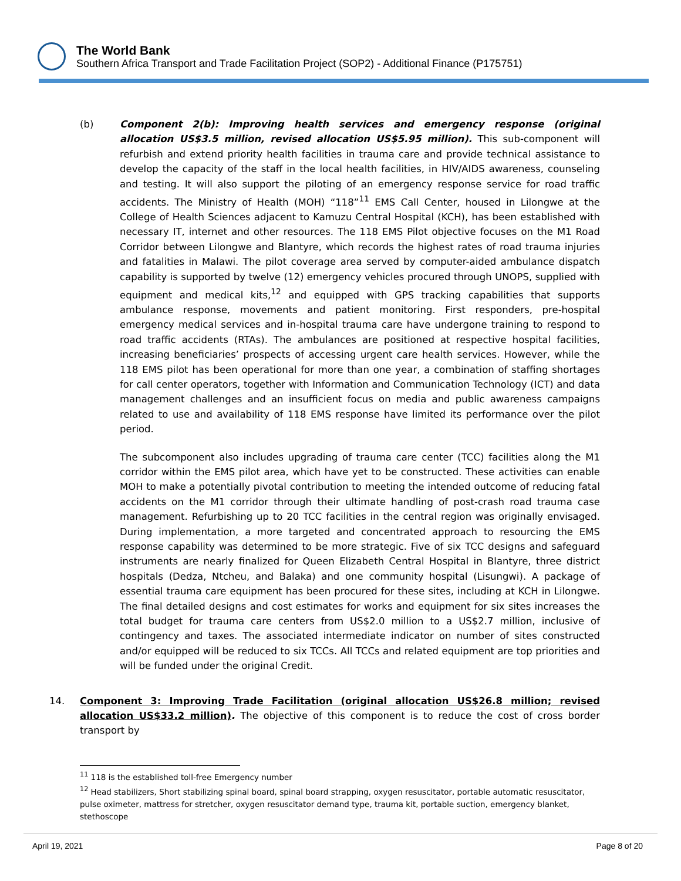The World Bank
Southern Africa Transport and Trade Facilitation Project (SOP2) - Additional Finance (P175751)
(b) Component 2(b): Improving health services and emergency response (original allocation US$3.5 million, revised allocation US$5.95 million). This sub-component will refurbish and extend priority health facilities in trauma care and provide technical assistance to develop the capacity of the staff in the local health facilities, in HIV/AIDS awareness, counseling and testing. It will also support the piloting of an emergency response service for road traffic accidents. The Ministry of Health (MOH) “118”<sup>11</sup> EMS Call Center, housed in Lilongwe at the College of Health Sciences adjacent to Kamuzu Central Hospital (KCH), has been established with necessary IT, internet and other resources. The 118 EMS Pilot objective focuses on the M1 Road Corridor between Lilongwe and Blantyre, which records the highest rates of road trauma injuries and fatalities in Malawi. The pilot coverage area served by computer-aided ambulance dispatch capability is supported by twelve (12) emergency vehicles procured through UNOPS, supplied with equipment and medical kits,<sup>12</sup> and equipped with GPS tracking capabilities that supports ambulance response, movements and patient monitoring. First responders, pre-hospital emergency medical services and in-hospital trauma care have undergone training to respond to road traffic accidents (RTAs). The ambulances are positioned at respective hospital facilities, increasing beneficiaries’ prospects of accessing urgent care health services. However, while the 118 EMS pilot has been operational for more than one year, a combination of staffing shortages for call center operators, together with Information and Communication Technology (ICT) and data management challenges and an insufficient focus on media and public awareness campaigns related to use and availability of 118 EMS response have limited its performance over the pilot period.
The subcomponent also includes upgrading of trauma care center (TCC) facilities along the M1 corridor within the EMS pilot area, which have yet to be constructed. These activities can enable MOH to make a potentially pivotal contribution to meeting the intended outcome of reducing fatal accidents on the M1 corridor through their ultimate handling of post-crash road trauma case management. Refurbishing up to 20 TCC facilities in the central region was originally envisaged. During implementation, a more targeted and concentrated approach to resourcing the EMS response capability was determined to be more strategic. Five of six TCC designs and safeguard instruments are nearly finalized for Queen Elizabeth Central Hospital in Blantyre, three district hospitals (Dedza, Ntcheu, and Balaka) and one community hospital (Lisungwi). A package of essential trauma care equipment has been procured for these sites, including at KCH in Lilongwe. The final detailed designs and cost estimates for works and equipment for six sites increases the total budget for trauma care centers from US$2.0 million to a US$2.7 million, inclusive of contingency and taxes. The associated intermediate indicator on number of sites constructed and/or equipped will be reduced to six TCCs. All TCCs and related equipment are top priorities and will be funded under the original Credit.
14. Component 3: Improving Trade Facilitation (original allocation US$26.8 million; revised allocation US$33.2 million). The objective of this component is to reduce the cost of cross border transport by
<sup>11</sup> 118 is the established toll-free Emergency number
<sup>12</sup> Head stabilizers, Short stabilizing spinal board, spinal board strapping, oxygen resuscitator, portable automatic resuscitator, pulse oximeter, mattress for stretcher, oxygen resuscitator demand type, trauma kit, portable suction, emergency blanket, stethoscope
April 19, 2021 Page 8 of 20